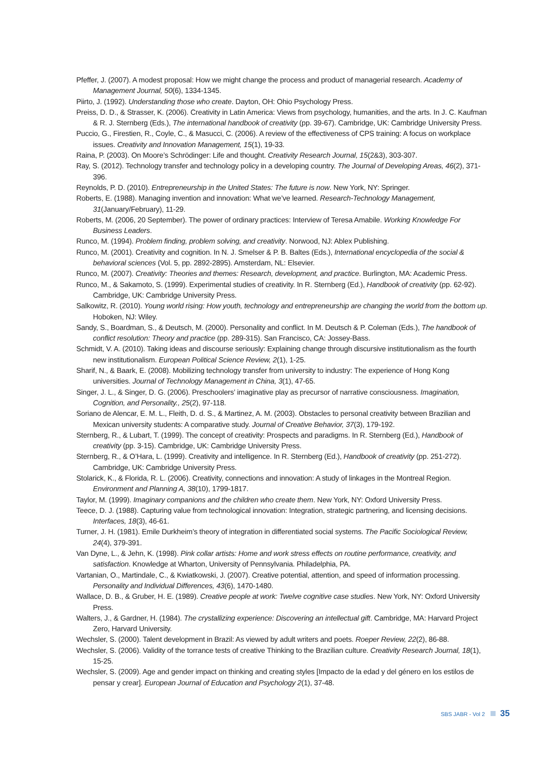Pfeffer, J. (2007). A modest proposal: How we might change the process and product of managerial research. Academy of Management Journal, 50(6), 1334-1345.
Piirto, J. (1992). Understanding those who create. Dayton, OH: Ohio Psychology Press.
Preiss, D. D., & Strasser, K. (2006). Creativity in Latin America: Views from psychology, humanities, and the arts. In J. C. Kaufman & R. J. Sternberg (Eds.), The international handbook of creativity (pp. 39-67). Cambridge, UK: Cambridge University Press.
Puccio, G., Firestien, R., Coyle, C., & Masucci, C. (2006). A review of the effectiveness of CPS training: A focus on workplace issues. Creativity and Innovation Management, 15(1), 19-33.
Raina, P. (2003). On Moore’s Schrödinger: Life and thought. Creativity Research Journal, 15(2&3), 303-307.
Ray, S. (2012). Technology transfer and technology policy in a developing country. The Journal of Developing Areas, 46(2), 371-396.
Reynolds, P. D. (2010). Entrepreneurship in the United States: The future is now. New York, NY: Springer.
Roberts, E. (1988). Managing invention and innovation: What we’ve learned. Research-Technology Management, 31(January/February), 11-29.
Roberts, M. (2006, 20 September). The power of ordinary practices: Interview of Teresa Amabile. Working Knowledge For Business Leaders.
Runco, M. (1994). Problem finding, problem solving, and creativity. Norwood, NJ: Ablex Publishing.
Runco, M. (2001). Creativity and cognition. In N. J. Smelser & P. B. Baltes (Eds.), International encyclopedia of the social & behavioral sciences (Vol. 5, pp. 2892-2895). Amsterdam, NL: Elsevier.
Runco, M. (2007). Creativity: Theories and themes: Research, development, and practice. Burlington, MA: Academic Press.
Runco, M., & Sakamoto, S. (1999). Experimental studies of creativity. In R. Sternberg (Ed.), Handbook of creativity (pp. 62-92). Cambridge, UK: Cambridge University Press.
Salkowitz, R. (2010). Young world rising: How youth, technology and entrepreneurship are changing the world from the bottom up. Hoboken, NJ: Wiley.
Sandy, S., Boardman, S., & Deutsch, M. (2000). Personality and conflict. In M. Deutsch & P. Coleman (Eds.), The handbook of conflict resolution: Theory and practice (pp. 289-315). San Francisco, CA: Jossey-Bass.
Schmidt, V. A. (2010). Taking ideas and discourse seriously: Explaining change through discursive institutionalism as the fourth new institutionalism. European Political Science Review, 2(1), 1-25.
Sharif, N., & Baark, E. (2008). Mobilizing technology transfer from university to industry: The experience of Hong Kong universities. Journal of Technology Management in China, 3(1), 47-65.
Singer, J. L., & Singer, D. G. (2006). Preschoolers’ imaginative play as precursor of narrative consciousness. Imagination, Cognition, and Personality., 25(2), 97-118.
Soriano de Alencar, E. M. L., Fleith, D. d. S., & Martinez, A. M. (2003). Obstacles to personal creativity between Brazilian and Mexican university students: A comparative study. Journal of Creative Behavior, 37(3), 179-192.
Sternberg, R., & Lubart, T. (1999). The concept of creativity: Prospects and paradigms. In R. Sternberg (Ed.), Handbook of creativity (pp. 3-15). Cambridge, UK: Cambridge University Press.
Sternberg, R., & O’Hara, L. (1999). Creativity and intelligence. In R. Sternberg (Ed.), Handbook of creativity (pp. 251-272). Cambridge, UK: Cambridge University Press.
Stolarick, K., & Florida, R. L. (2006). Creativity, connections and innovation: A study of linkages in the Montreal Region. Environment and Planning A, 38(10), 1799-1817.
Taylor, M. (1999). Imaginary companions and the children who create them. New York, NY: Oxford University Press.
Teece, D. J. (1988). Capturing value from technological innovation: Integration, strategic partnering, and licensing decisions. Interfaces, 18(3), 46-61.
Turner, J. H. (1981). Emile Durkheim’s theory of integration in differentiated social systems. The Pacific Sociological Review, 24(4), 379-391.
Van Dyne, L., & Jehn, K. (1998). Pink collar artists: Home and work stress effects on routine performance, creativity, and satisfaction. Knowledge at Wharton, University of Pennsylvania. Philadelphia, PA.
Vartanian, O., Martindale, C., & Kwiatkowski, J. (2007). Creative potential, attention, and speed of information processing. Personality and Individual Differences, 43(6), 1470-1480.
Wallace, D. B., & Gruber, H. E. (1989). Creative people at work: Twelve cognitive case studies. New York, NY: Oxford University Press.
Walters, J., & Gardner, H. (1984). The crystallizing experience: Discovering an intellectual gift. Cambridge, MA: Harvard Project Zero, Harvard University.
Wechsler, S. (2000). Talent development in Brazil: As viewed by adult writers and poets. Roeper Review, 22(2), 86-88.
Wechsler, S. (2006). Validity of the torrance tests of creative Thinking to the Brazilian culture. Creativity Research Journal, 18(1), 15-25.
Wechsler, S. (2009). Age and gender impact on thinking and creating styles [Impacto de la edad y del género en los estilos de pensar y crear]. European Journal of Education and Psychology 2(1), 37-48.
SBS JABR - Vol 2 35